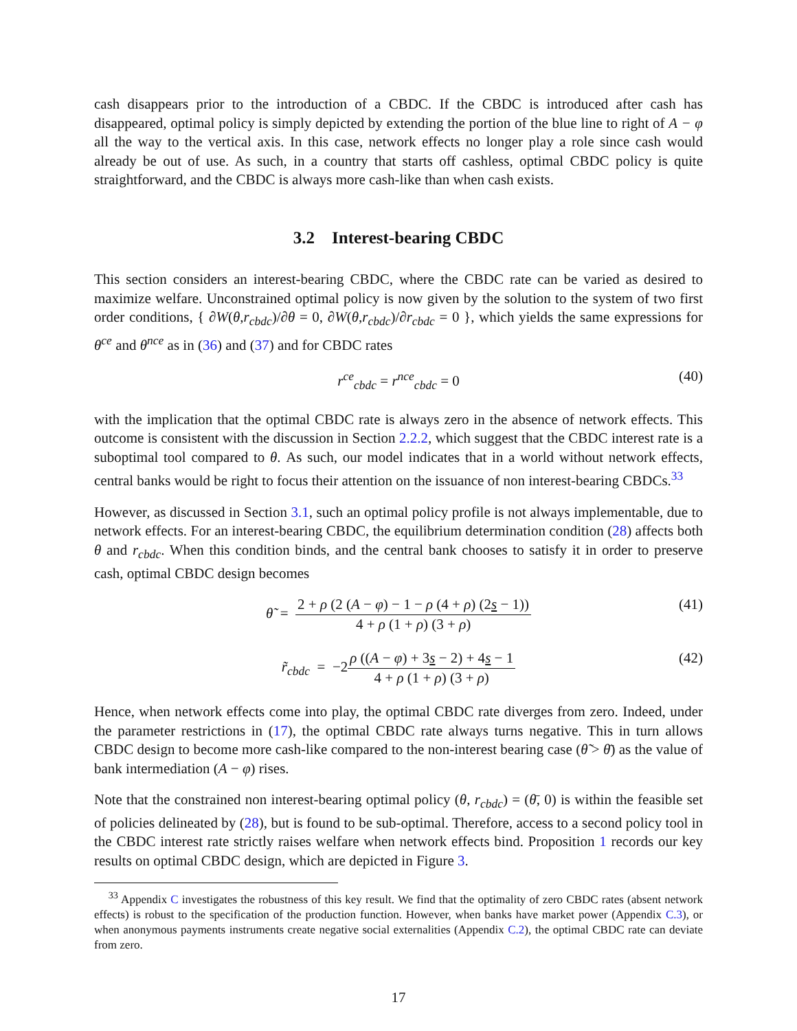cash disappears prior to the introduction of a CBDC. If the CBDC is introduced after cash has disappeared, optimal policy is simply depicted by extending the portion of the blue line to right of A − φ all the way to the vertical axis. In this case, network effects no longer play a role since cash would already be out of use. As such, in a country that starts off cashless, optimal CBDC policy is quite straightforward, and the CBDC is always more cash-like than when cash exists.
3.2 Interest-bearing CBDC
This section considers an interest-bearing CBDC, where the CBDC rate can be varied as desired to maximize welfare. Unconstrained optimal policy is now given by the solution to the system of two first order conditions, { ∂W(θ,r<sub>cbdc</sub>)/∂θ = 0, ∂W(θ,r<sub>cbdc</sub>)/∂r<sub>cbdc</sub> = 0 }, which yields the same expressions for θ<sup>ce</sup> and θ<sup>nce</sup> as in (36) and (37) and for CBDC rates
r<sup>ce</sup><sub>cbdc</sub> = r<sup>nce</sup><sub>cbdc</sub> = 0 (40)
with the implication that the optimal CBDC rate is always zero in the absence of network effects. This outcome is consistent with the discussion in Section 2.2.2, which suggest that the CBDC interest rate is a suboptimal tool compared to θ. As such, our model indicates that in a world without network effects, central banks would be right to focus their attention on the issuance of non interest-bearing CBDCs.<sup>33</sup>
However, as discussed in Section 3.1, such an optimal policy profile is not always implementable, due to network effects. For an interest-bearing CBDC, the equilibrium determination condition (28) affects both θ and r<sub>cbdc</sub>. When this condition binds, and the central bank chooses to satisfy it in order to preserve cash, optimal CBDC design becomes
θ̃ = 2 + ρ (2 (A − φ) − 1 − ρ (4 + ρ) (2s − 1)) 4 + ρ (1 + ρ) (3 + ρ) (41)
r̃<sub>cbdc</sub> = −2ρ ((A − φ) + 3s − 2) + 4s − 1 4 + ρ (1 + ρ) (3 + ρ) (42)
Hence, when network effects come into play, the optimal CBDC rate diverges from zero. Indeed, under the parameter restrictions in (17), the optimal CBDC rate always turns negative. This in turn allows CBDC design to become more cash-like compared to the non-interest bearing case (θ̃ > θ̄) as the value of bank intermediation (A − φ) rises.
Note that the constrained non interest-bearing optimal policy (θ, r<sub>cbdc</sub>) = (θ̄, 0) is within the feasible set of policies delineated by (28), but is found to be sub-optimal. Therefore, access to a second policy tool in the CBDC interest rate strictly raises welfare when network effects bind. Proposition 1 records our key results on optimal CBDC design, which are depicted in Figure 3.
<sup>33</sup> Appendix C investigates the robustness of this key result. We find that the optimality of zero CBDC rates (absent network effects) is robust to the specification of the production function. However, when banks have market power (Appendix C.3), or when anonymous payments instruments create negative social externalities (Appendix C.2), the optimal CBDC rate can deviate from zero.
17